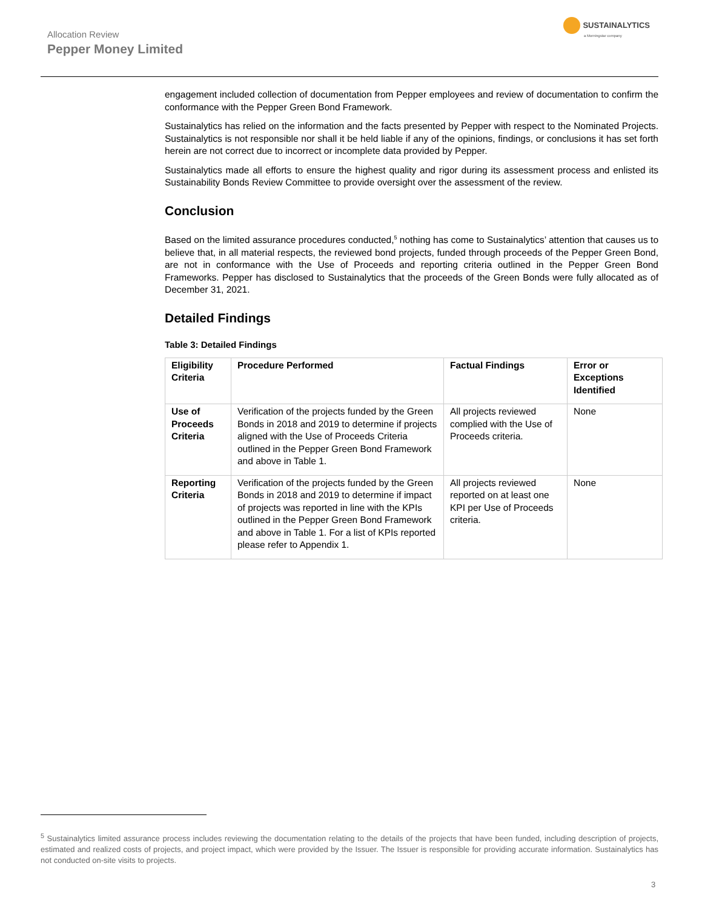Allocation Review
Pepper Money Limited
SUSTAINALYTICS
a Morningstar company
engagement included collection of documentation from Pepper employees and review of documentation to confirm the conformance with the Pepper Green Bond Framework.
Sustainalytics has relied on the information and the facts presented by Pepper with respect to the Nominated Projects. Sustainalytics is not responsible nor shall it be held liable if any of the opinions, findings, or conclusions it has set forth herein are not correct due to incorrect or incomplete data provided by Pepper.
Sustainalytics made all efforts to ensure the highest quality and rigor during its assessment process and enlisted its Sustainability Bonds Review Committee to provide oversight over the assessment of the review.
Conclusion
Based on the limited assurance procedures conducted,<sup>5</sup> nothing has come to Sustainalytics’ attention that causes us to believe that, in all material respects, the reviewed bond projects, funded through proceeds of the Pepper Green Bond, are not in conformance with the Use of Proceeds and reporting criteria outlined in the Pepper Green Bond Frameworks. Pepper has disclosed to Sustainalytics that the proceeds of the Green Bonds were fully allocated as of December 31, 2021.
Detailed Findings
Table 3: Detailed Findings
| Eligibility Criteria | Procedure Performed | Factual Findings | Error or Exceptions Identified |
| --- | --- | --- | --- |
| Use of Proceeds Criteria | Verification of the projects funded by the Green Bonds in 2018 and 2019 to determine if projects aligned with the Use of Proceeds Criteria outlined in the Pepper Green Bond Framework and above in Table 1. | All projects reviewed complied with the Use of Proceeds criteria. | None |
| Reporting Criteria | Verification of the projects funded by the Green Bonds in 2018 and 2019 to determine if impact of projects was reported in line with the KPIs outlined in the Pepper Green Bond Framework and above in Table 1. For a list of KPIs reported please refer to Appendix 1. | All projects reviewed reported on at least one KPI per Use of Proceeds criteria. | None |
<sup>5</sup> Sustainalytics limited assurance process includes reviewing the documentation relating to the details of the projects that have been funded, including description of projects, estimated and realized costs of projects, and project impact, which were provided by the Issuer. The Issuer is responsible for providing accurate information. Sustainalytics has not conducted on-site visits to projects.
3